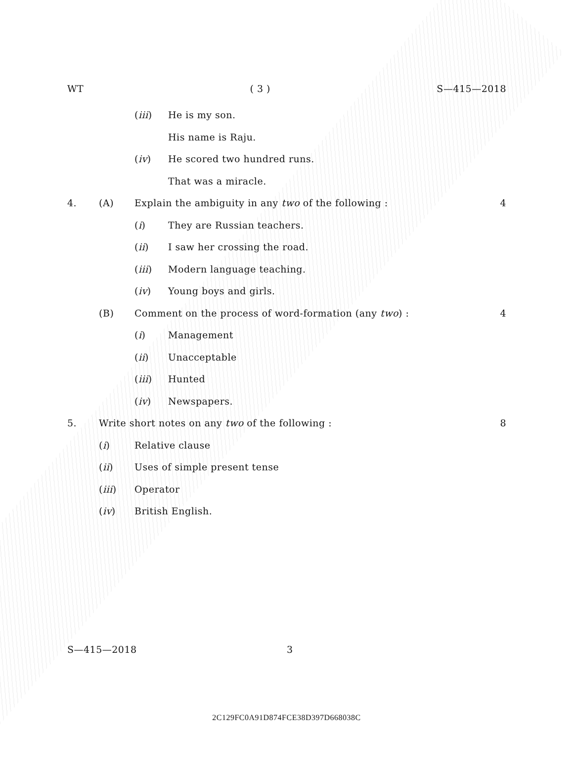WT ( 3 ) S—415—2018
(iii) He is my son.
His name is Raju.
(iv) He scored two hundred runs.
That was a miracle.
4. (A) Explain the ambiguity in any two of the following : 4
(i) They are Russian teachers.
(ii) I saw her crossing the road.
(iii) Modern language teaching.
(iv) Young boys and girls.
(B) Comment on the process of word-formation (any two) : 4
(i) Management
(ii) Unacceptable
(iii) Hunted
(iv) Newspapers.
5. Write short notes on any two of the following : 8
(i) Relative clause
(ii) Uses of simple present tense
(iii) Operator
(iv) British English.
S—415—2018 3
2C129FC0A91D874FCE38D397D668038C